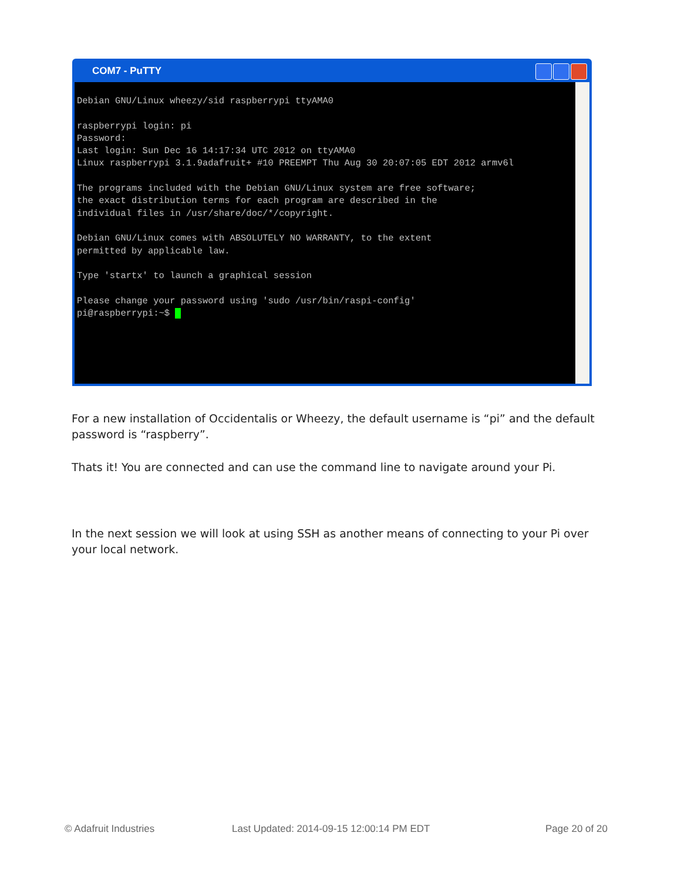COM7 - PuTTY
Debian GNU/Linux wheezy/sid raspberrypi ttyAMA0 raspberrypi login: pi Password: Last login: Sun Dec 16 14:17:34 UTC 2012 on ttyAMA0 Linux raspberrypi 3.1.9adafruit+ #10 PREEMPT Thu Aug 30 20:07:05 EDT 2012 armv6l The programs included with the Debian GNU/Linux system are free software; the exact distribution terms for each program are described in the individual files in /usr/share/doc/*/copyright. Debian GNU/Linux comes with ABSOLUTELY NO WARRANTY, to the extent permitted by applicable law. Type 'startx' to launch a graphical session Please change your password using 'sudo /usr/bin/raspi-config' pi@raspberrypi:~$ █
For a new installation of Occidentalis or Wheezy, the default username is “pi” and the default password is “raspberry”.
Thats it! You are connected and can use the command line to navigate around your Pi.
In the next session we will look at using SSH as another means of connecting to your Pi over your local network.
© Adafruit Industries
Last Updated: 2014-09-15 12:00:14 PM EDT
Page 20 of 20